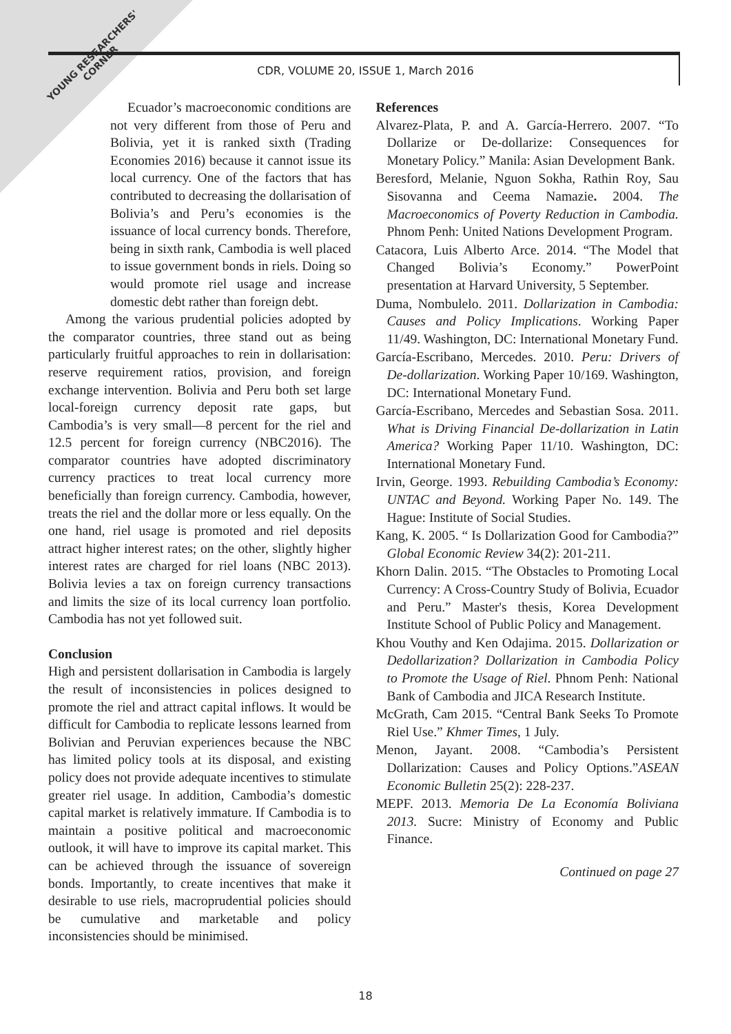YOUNG RESEARCHERS'
CORNER
CDR, VOLUME 20, ISSUE 1, March 2016
Ecuador’s macroeconomic conditions are not very different from those of Peru and Bolivia, yet it is ranked sixth (Trading Economies 2016) because it cannot issue its local currency. One of the factors that has contributed to decreasing the dollarisation of Bolivia’s and Peru’s economies is the issuance of local currency bonds. Therefore, being in sixth rank, Cambodia is well placed to issue government bonds in riels. Doing so would promote riel usage and increase domestic debt rather than foreign debt.
Among the various prudential policies adopted by the comparator countries, three stand out as being particularly fruitful approaches to rein in dollarisation: reserve requirement ratios, provision, and foreign exchange intervention. Bolivia and Peru both set large local-foreign currency deposit rate gaps, but Cambodia’s is very small—8 percent for the riel and 12.5 percent for foreign currency (NBC2016). The comparator countries have adopted discriminatory currency practices to treat local currency more beneficially than foreign currency. Cambodia, however, treats the riel and the dollar more or less equally. On the one hand, riel usage is promoted and riel deposits attract higher interest rates; on the other, slightly higher interest rates are charged for riel loans (NBC 2013). Bolivia levies a tax on foreign currency transactions and limits the size of its local currency loan portfolio. Cambodia has not yet followed suit.
Conclusion
High and persistent dollarisation in Cambodia is largely the result of inconsistencies in polices designed to promote the riel and attract capital inflows. It would be difficult for Cambodia to replicate lessons learned from Bolivian and Peruvian experiences because the NBC has limited policy tools at its disposal, and existing policy does not provide adequate incentives to stimulate greater riel usage. In addition, Cambodia’s domestic capital market is relatively immature. If Cambodia is to maintain a positive political and macroeconomic outlook, it will have to improve its capital market. This can be achieved through the issuance of sovereign bonds. Importantly, to create incentives that make it desirable to use riels, macroprudential policies should be cumulative and marketable and policy inconsistencies should be minimised.
References
Alvarez-Plata, P. and A. García-Herrero. 2007. “To Dollarize or De-dollarize: Consequences for Monetary Policy.” Manila: Asian Development Bank.
Beresford, Melanie, Nguon Sokha, Rathin Roy, Sau Sisovanna and Ceema Namazie. 2004. The Macroeconomics of Poverty Reduction in Cambodia. Phnom Penh: United Nations Development Program.
Catacora, Luis Alberto Arce. 2014. “The Model that Changed Bolivia’s Economy.” PowerPoint presentation at Harvard University, 5 September.
Duma, Nombulelo. 2011. Dollarization in Cambodia: Causes and Policy Implications. Working Paper 11/49. Washington, DC: International Monetary Fund.
García-Escribano, Mercedes. 2010. Peru: Drivers of De-dollarization. Working Paper 10/169. Washington, DC: International Monetary Fund.
García-Escribano, Mercedes and Sebastian Sosa. 2011. What is Driving Financial De-dollarization in Latin America? Working Paper 11/10. Washington, DC: International Monetary Fund.
Irvin, George. 1993. Rebuilding Cambodia’s Economy: UNTAC and Beyond. Working Paper No. 149. The Hague: Institute of Social Studies.
Kang, K. 2005. “ Is Dollarization Good for Cambodia?” Global Economic Review 34(2): 201-211.
Khorn Dalin. 2015. “The Obstacles to Promoting Local Currency: A Cross-Country Study of Bolivia, Ecuador and Peru.” Master's thesis, Korea Development Institute School of Public Policy and Management.
Khou Vouthy and Ken Odajima. 2015. Dollarization or Dedollarization? Dollarization in Cambodia Policy to Promote the Usage of Riel. Phnom Penh: National Bank of Cambodia and JICA Research Institute.
McGrath, Cam 2015. “Central Bank Seeks To Promote Riel Use.” Khmer Times, 1 July.
Menon, Jayant. 2008. “Cambodia’s Persistent Dollarization: Causes and Policy Options.”ASEAN Economic Bulletin 25(2): 228-237.
MEPF. 2013. Memoria De La Economía Boliviana 2013. Sucre: Ministry of Economy and Public Finance.
Continued on page 27
18